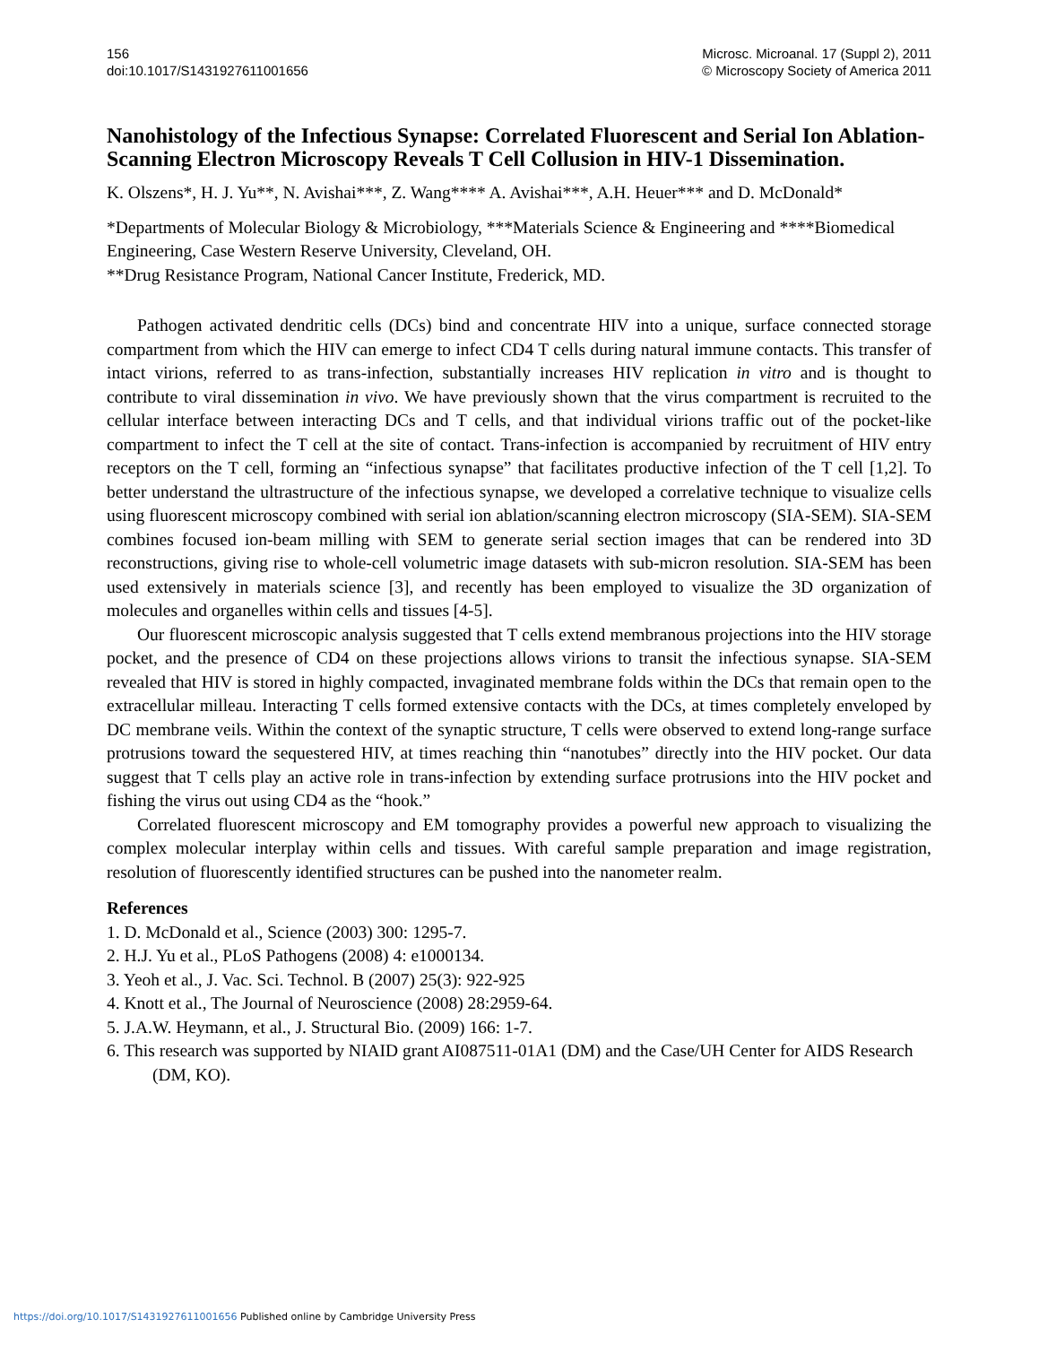156
doi:10.1017/S1431927611001656
Microsc. Microanal. 17 (Suppl 2), 2011
© Microscopy Society of America 2011
Nanohistology of the Infectious Synapse: Correlated Fluorescent and Serial Ion Ablation-Scanning Electron Microscopy Reveals T Cell Collusion in HIV-1 Dissemination.
K. Olszens*, H. J. Yu**, N. Avishai***, Z. Wang**** A. Avishai***, A.H. Heuer*** and D. McDonald*
*Departments of Molecular Biology & Microbiology, ***Materials Science & Engineering and ****Biomedical Engineering, Case Western Reserve University, Cleveland, OH.
**Drug Resistance Program, National Cancer Institute, Frederick, MD.
Pathogen activated dendritic cells (DCs) bind and concentrate HIV into a unique, surface connected storage compartment from which the HIV can emerge to infect CD4 T cells during natural immune contacts. This transfer of intact virions, referred to as trans-infection, substantially increases HIV replication in vitro and is thought to contribute to viral dissemination in vivo. We have previously shown that the virus compartment is recruited to the cellular interface between interacting DCs and T cells, and that individual virions traffic out of the pocket-like compartment to infect the T cell at the site of contact. Trans-infection is accompanied by recruitment of HIV entry receptors on the T cell, forming an “infectious synapse” that facilitates productive infection of the T cell [1,2]. To better understand the ultrastructure of the infectious synapse, we developed a correlative technique to visualize cells using fluorescent microscopy combined with serial ion ablation/scanning electron microscopy (SIA-SEM). SIA-SEM combines focused ion-beam milling with SEM to generate serial section images that can be rendered into 3D reconstructions, giving rise to whole-cell volumetric image datasets with sub-micron resolution. SIA-SEM has been used extensively in materials science [3], and recently has been employed to visualize the 3D organization of molecules and organelles within cells and tissues [4-5].
Our fluorescent microscopic analysis suggested that T cells extend membranous projections into the HIV storage pocket, and the presence of CD4 on these projections allows virions to transit the infectious synapse. SIA-SEM revealed that HIV is stored in highly compacted, invaginated membrane folds within the DCs that remain open to the extracellular milleau. Interacting T cells formed extensive contacts with the DCs, at times completely enveloped by DC membrane veils. Within the context of the synaptic structure, T cells were observed to extend long-range surface protrusions toward the sequestered HIV, at times reaching thin “nanotubes” directly into the HIV pocket. Our data suggest that T cells play an active role in trans-infection by extending surface protrusions into the HIV pocket and fishing the virus out using CD4 as the “hook.”
Correlated fluorescent microscopy and EM tomography provides a powerful new approach to visualizing the complex molecular interplay within cells and tissues. With careful sample preparation and image registration, resolution of fluorescently identified structures can be pushed into the nanometer realm.
References
1. D. McDonald et al., Science (2003) 300: 1295-7.
2. H.J. Yu et al., PLoS Pathogens (2008) 4: e1000134.
3. Yeoh et al., J. Vac. Sci. Technol. B (2007) 25(3): 922-925
4. Knott et al., The Journal of Neuroscience (2008) 28:2959-64.
5. J.A.W. Heymann, et al., J. Structural Bio. (2009) 166: 1-7.
6. This research was supported by NIAID grant AI087511-01A1 (DM) and the Case/UH Center for AIDS Research (DM, KO).
https://doi.org/10.1017/S1431927611001656 Published online by Cambridge University Press